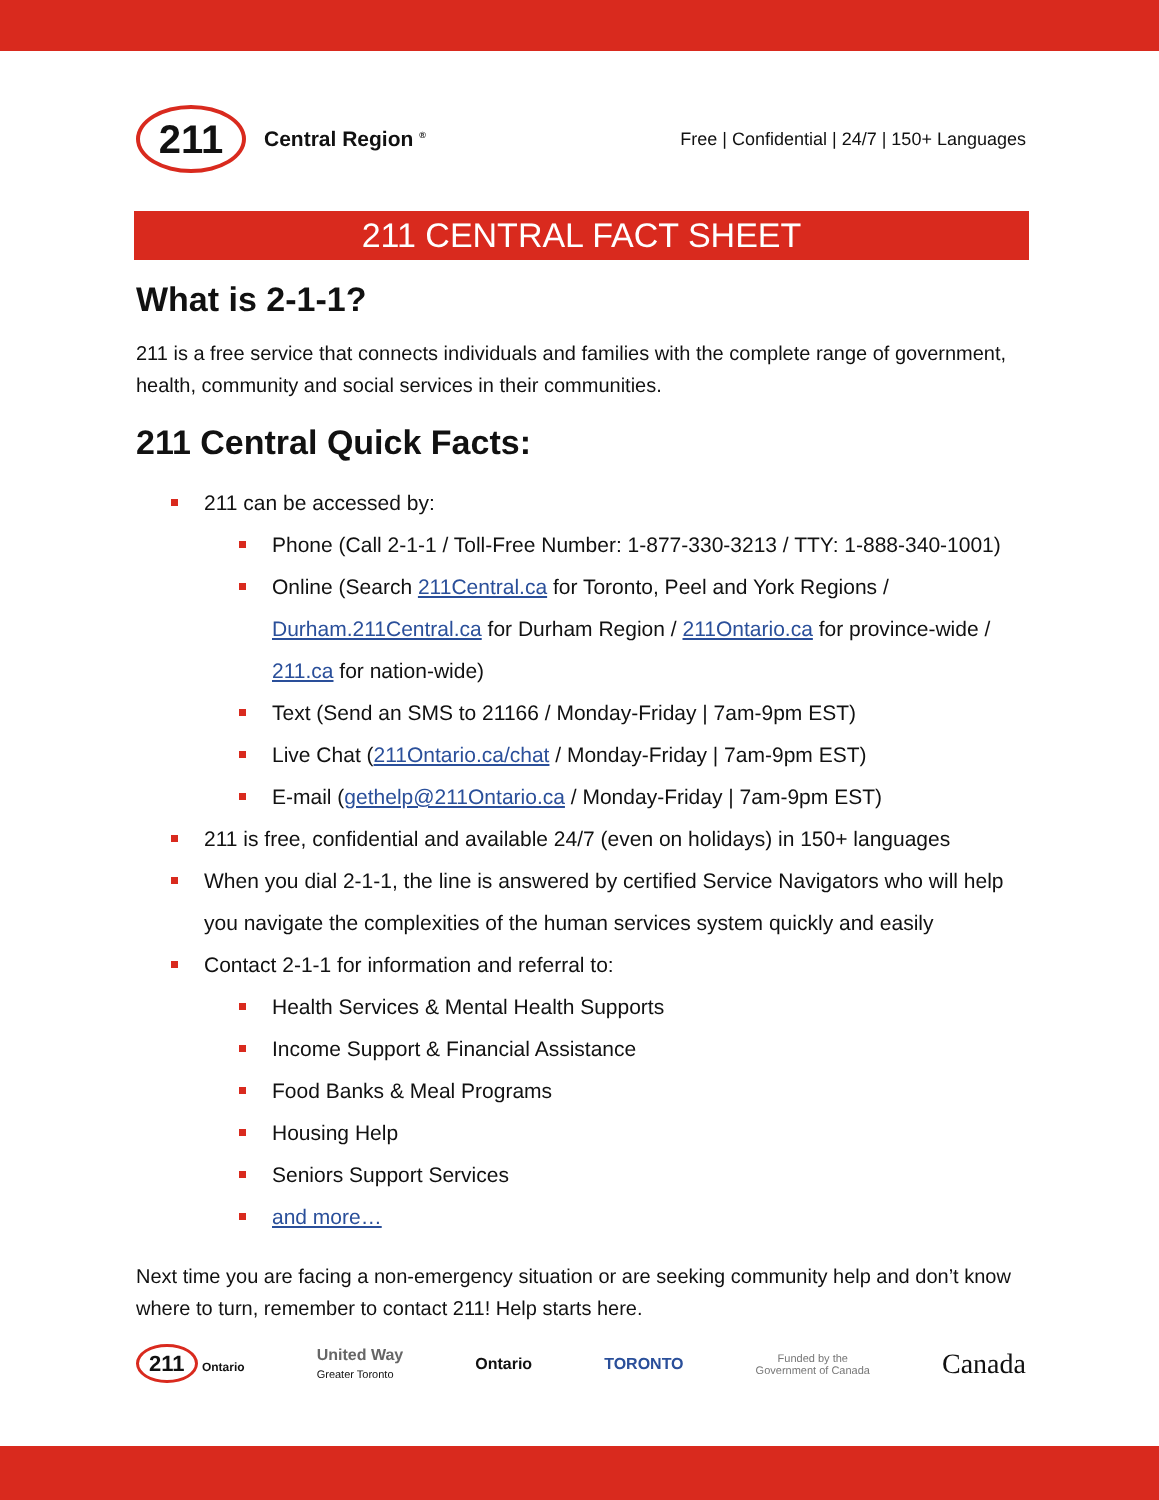211
Central Region <sup>®</sup>
Free | Confidential | 24/7 | 150+ Languages
211 CENTRAL FACT SHEET
What is 2-1-1?
211 is a free service that connects individuals and families with the complete range of government, health, community and social services in their communities.
211 Central Quick Facts:
211 can be accessed by:
Phone (Call 2-1-1 / Toll-Free Number: 1-877-330-3213 / TTY: 1-888-340-1001)
Online (Search 211Central.ca for Toronto, Peel and York Regions / Durham.211Central.ca for Durham Region / 211Ontario.ca for province-wide / 211.ca for nation-wide)
Text (Send an SMS to 21166 / Monday-Friday | 7am-9pm EST)
Live Chat (211Ontario.ca/chat / Monday-Friday | 7am-9pm EST)
E-mail (gethelp@211Ontario.ca / Monday-Friday | 7am-9pm EST)
211 is free, confidential and available 24/7 (even on holidays) in 150+ languages
When you dial 2-1-1, the line is answered by certified Service Navigators who will help you navigate the complexities of the human services system quickly and easily
Contact 2-1-1 for information and referral to:
Health Services & Mental Health Supports
Income Support & Financial Assistance
Food Banks & Meal Programs
Housing Help
Seniors Support Services
and more…
Next time you are facing a non-emergency situation or are seeking community help and don’t know where to turn, remember to contact 211! Help starts here.
211 Ontario United Way
Greater Toronto Ontario TORONTO Funded by the
Government of Canada Canada